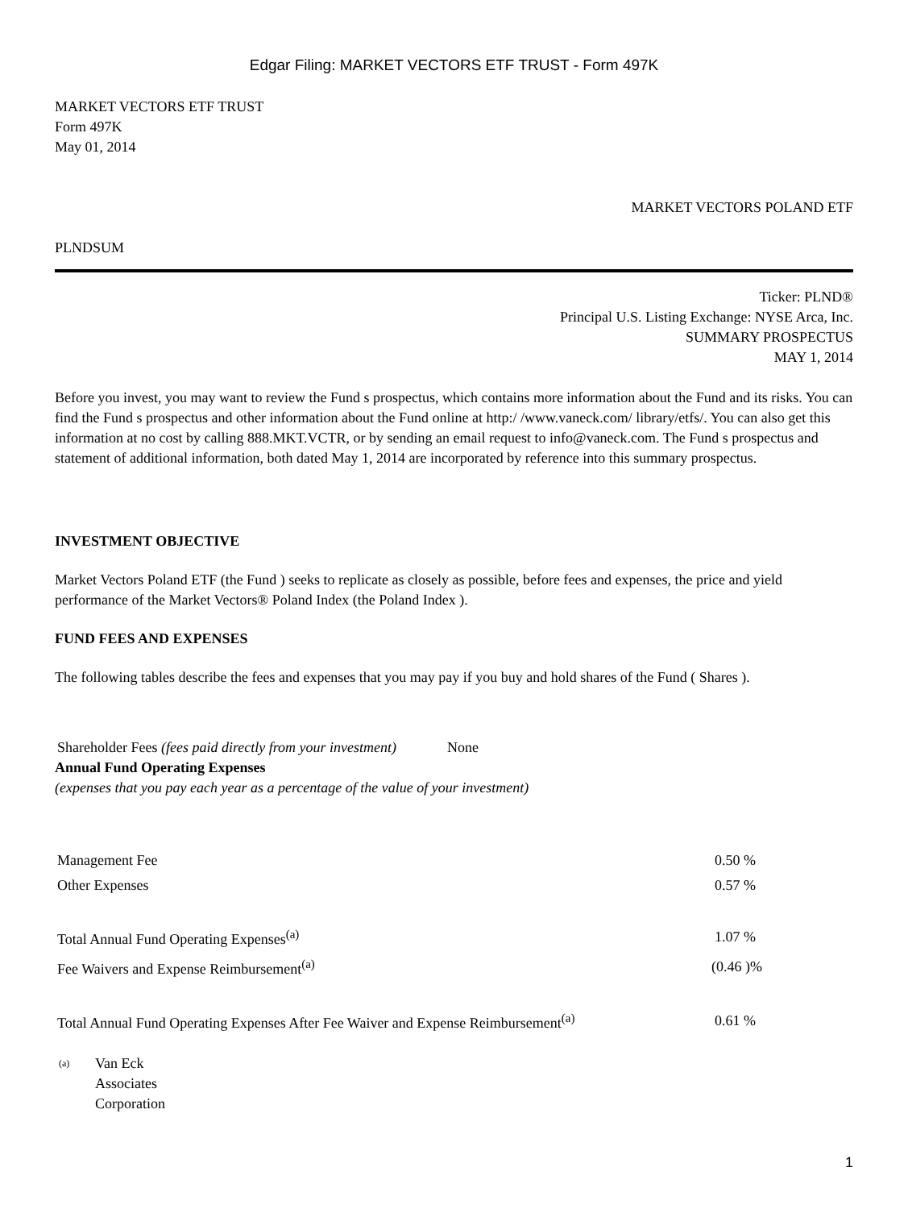Edgar Filing: MARKET VECTORS ETF TRUST - Form 497K
MARKET VECTORS ETF TRUST
Form 497K
May 01, 2014
MARKET VECTORS POLAND ETF
PLNDSUM
Ticker: PLND®
Principal U.S. Listing Exchange: NYSE Arca, Inc.
SUMMARY PROSPECTUS
MAY 1, 2014
Before you invest, you may want to review the Fund s prospectus, which contains more information about the Fund and its risks. You can find the Fund s prospectus and other information about the Fund online at http:/ /www.vaneck.com/ library/etfs/. You can also get this information at no cost by calling 888.MKT.VCTR, or by sending an email request to info@vaneck.com. The Fund s prospectus and statement of additional information, both dated May 1, 2014 are incorporated by reference into this summary prospectus.
INVESTMENT OBJECTIVE
Market Vectors Poland ETF (the Fund ) seeks to replicate as closely as possible, before fees and expenses, the price and yield performance of the Market Vectors® Poland Index (the Poland Index ).
FUND FEES AND EXPENSES
The following tables describe the fees and expenses that you may pay if you buy and hold shares of the Fund ( Shares ).
Shareholder Fees (fees paid directly from your investment) None
Annual Fund Operating Expenses
(expenses that you pay each year as a percentage of the value of your investment)
| Management Fee | 0.50 % |
| Other Expenses | 0.57 % |
| Total Annual Fund Operating Expenses<sup>(a)</sup> | 1.07 % |
| Fee Waivers and Expense Reimbursement<sup>(a)</sup> | (0.46 )% |
| Total Annual Fund Operating Expenses After Fee Waiver and Expense Reimbursement<sup>(a)</sup> | 0.61 % |
<sup>(a)</sup> Van Eck
Associates
Corporation
1